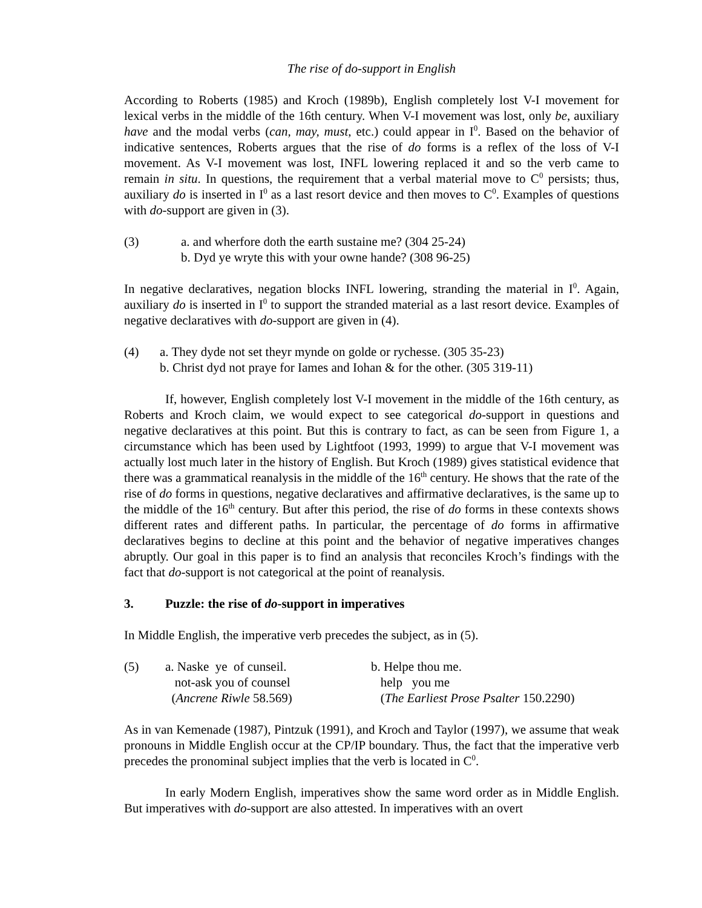The rise of do-support in English
According to Roberts (1985) and Kroch (1989b), English completely lost V-I movement for lexical verbs in the middle of the 16th century. When V-I movement was lost, only be, auxiliary have and the modal verbs (can, may, must, etc.) could appear in I<sup>0</sup>. Based on the behavior of indicative sentences, Roberts argues that the rise of do forms is a reflex of the loss of V-I movement. As V-I movement was lost, INFL lowering replaced it and so the verb came to remain in situ. In questions, the requirement that a verbal material move to C<sup>0</sup> persists; thus, auxiliary do is inserted in I<sup>0</sup> as a last resort device and then moves to C<sup>0</sup>. Examples of questions with do-support are given in (3).
(3) a. and wherfore doth the earth sustaine me? (304 25-24)
b. Dyd ye wryte this with your owne hande? (308 96-25)
In negative declaratives, negation blocks INFL lowering, stranding the material in I<sup>0</sup>. Again, auxiliary do is inserted in I<sup>0</sup> to support the stranded material as a last resort device. Examples of negative declaratives with do-support are given in (4).
(4) a. They dyde not set theyr mynde on golde or rychesse. (305 35-23)
b. Christ dyd not praye for Iames and Iohan & for the other. (305 319-11)
If, however, English completely lost V-I movement in the middle of the 16th century, as Roberts and Kroch claim, we would expect to see categorical do-support in questions and negative declaratives at this point. But this is contrary to fact, as can be seen from Figure 1, a circumstance which has been used by Lightfoot (1993, 1999) to argue that V-I movement was actually lost much later in the history of English. But Kroch (1989) gives statistical evidence that there was a grammatical reanalysis in the middle of the 16<sup>th</sup> century. He shows that the rate of the rise of do forms in questions, negative declaratives and affirmative declaratives, is the same up to the middle of the 16<sup>th</sup> century. But after this period, the rise of do forms in these contexts shows different rates and different paths. In particular, the percentage of do forms in affirmative declaratives begins to decline at this point and the behavior of negative imperatives changes abruptly. Our goal in this paper is to find an analysis that reconciles Kroch’s findings with the fact that do-support is not categorical at the point of reanalysis.
3. Puzzle: the rise of do-support in imperatives
In Middle English, the imperative verb precedes the subject, as in (5).
| (5) | a. Naske ye of cunseil. | b. Helpe thou me. |
| | not-ask you of counsel | help you me |
| | ( Ancrene Riwle 58.569) | ( The Earliest Prose Psalter 150.2290) |
As in van Kemenade (1987), Pintzuk (1991), and Kroch and Taylor (1997), we assume that weak pronouns in Middle English occur at the CP/IP boundary. Thus, the fact that the imperative verb precedes the pronominal subject implies that the verb is located in C<sup>0</sup>.
In early Modern English, imperatives show the same word order as in Middle English. But imperatives with do-support are also attested. In imperatives with an overt